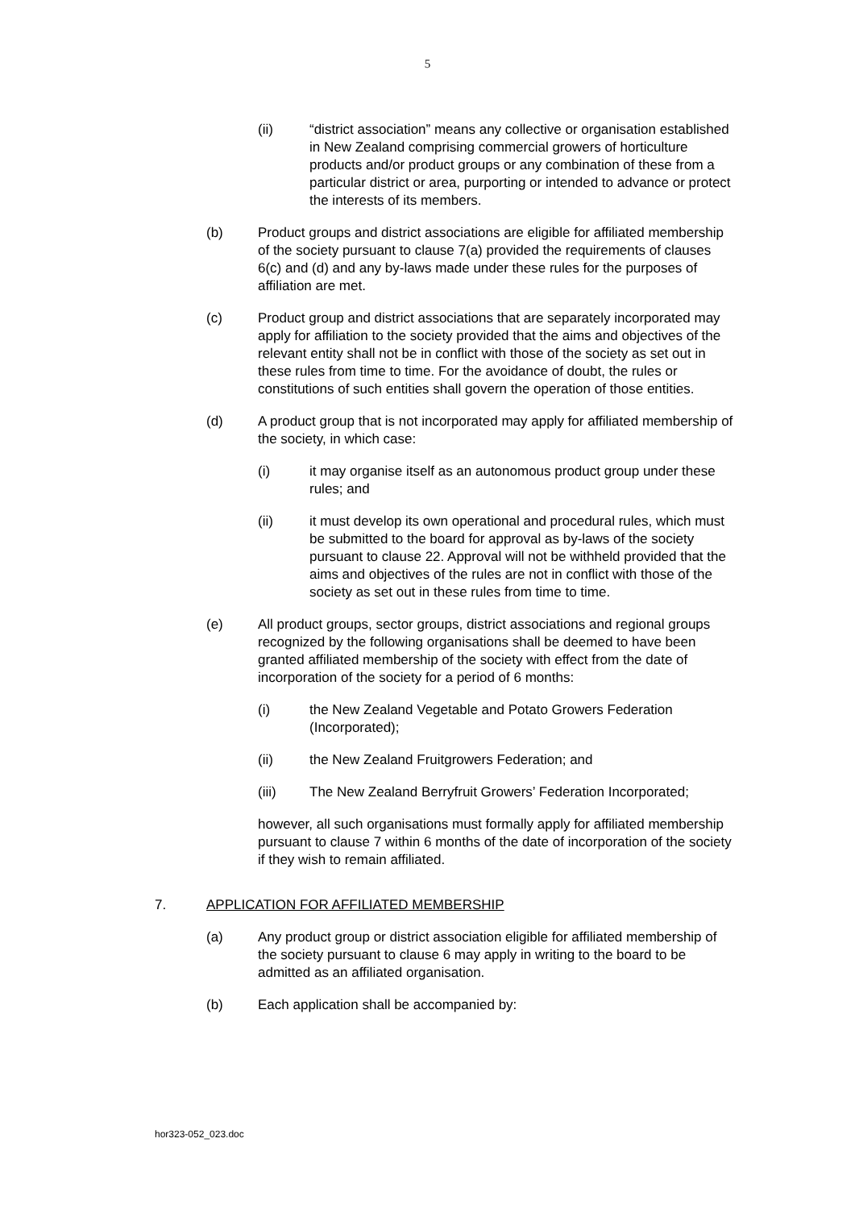5
(ii) “district association” means any collective or organisation established in New Zealand comprising commercial growers of horticulture products and/or product groups or any combination of these from a particular district or area, purporting or intended to advance or protect the interests of its members.
(b) Product groups and district associations are eligible for affiliated membership of the society pursuant to clause 7(a) provided the requirements of clauses 6(c) and (d) and any by-laws made under these rules for the purposes of affiliation are met.
(c) Product group and district associations that are separately incorporated may apply for affiliation to the society provided that the aims and objectives of the relevant entity shall not be in conflict with those of the society as set out in these rules from time to time. For the avoidance of doubt, the rules or constitutions of such entities shall govern the operation of those entities.
(d) A product group that is not incorporated may apply for affiliated membership of the society, in which case:
(i) it may organise itself as an autonomous product group under these rules; and
(ii) it must develop its own operational and procedural rules, which must be submitted to the board for approval as by-laws of the society pursuant to clause 22. Approval will not be withheld provided that the aims and objectives of the rules are not in conflict with those of the society as set out in these rules from time to time.
(e) All product groups, sector groups, district associations and regional groups recognized by the following organisations shall be deemed to have been granted affiliated membership of the society with effect from the date of incorporation of the society for a period of 6 months:
(i) the New Zealand Vegetable and Potato Growers Federation (Incorporated);
(ii) the New Zealand Fruitgrowers Federation; and
(iii) The New Zealand Berryfruit Growers’ Federation Incorporated;
however, all such organisations must formally apply for affiliated membership pursuant to clause 7 within 6 months of the date of incorporation of the society if they wish to remain affiliated.
7. APPLICATION FOR AFFILIATED MEMBERSHIP
(a) Any product group or district association eligible for affiliated membership of the society pursuant to clause 6 may apply in writing to the board to be admitted as an affiliated organisation.
(b) Each application shall be accompanied by:
hor323-052_023.doc